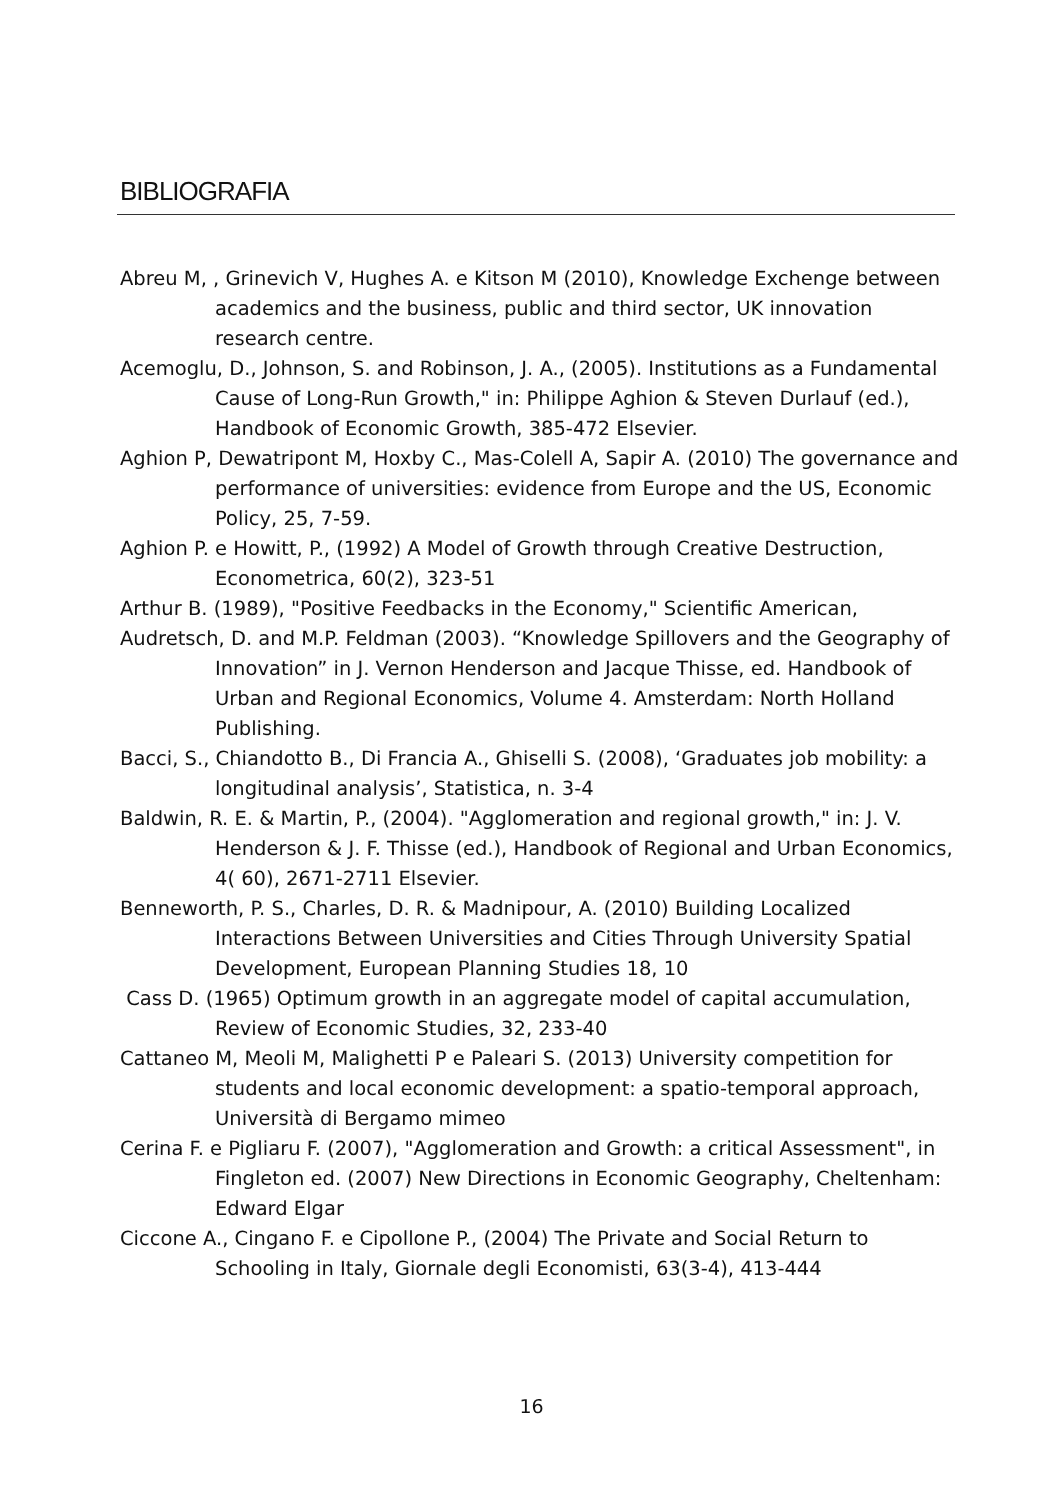BIBLIOGRAFIA
Abreu M, , Grinevich V, Hughes A. e Kitson M (2010), Knowledge Exchenge between academics and the business, public and third sector, UK innovation research centre.
Acemoglu, D., Johnson, S. and Robinson, J. A., (2005). Institutions as a Fundamental Cause of Long-Run Growth," in: Philippe Aghion & Steven Durlauf (ed.), Handbook of Economic Growth, 385-472 Elsevier.
Aghion P, Dewatripont M, Hoxby C., Mas-Colell A, Sapir A. (2010) The governance and performance of universities: evidence from Europe and the US, Economic Policy, 25, 7-59.
Aghion P. e Howitt, P., (1992) A Model of Growth through Creative Destruction, Econometrica, 60(2), 323-51
Arthur B. (1989), "Positive Feedbacks in the Economy," Scientific American,
Audretsch, D. and M.P. Feldman (2003). “Knowledge Spillovers and the Geography of Innovation” in J. Vernon Henderson and Jacque Thisse, ed. Handbook of Urban and Regional Economics, Volume 4. Amsterdam: North Holland Publishing.
Bacci, S., Chiandotto B., Di Francia A., Ghiselli S. (2008), ‘Graduates job mobility: a longitudinal analysis’, Statistica, n. 3-4
Baldwin, R. E. & Martin, P., (2004). "Agglomeration and regional growth," in: J. V. Henderson & J. F. Thisse (ed.), Handbook of Regional and Urban Economics, 4( 60), 2671-2711 Elsevier.
Benneworth, P. S., Charles, D. R. & Madnipour, A. (2010) Building Localized Interactions Between Universities and Cities Through University Spatial Development, European Planning Studies 18, 10
Cass D. (1965) Optimum growth in an aggregate model of capital accumulation, Review of Economic Studies, 32, 233-40
Cattaneo M, Meoli M, Malighetti P e Paleari S. (2013) University competition for students and local economic development: a spatio-temporal approach, Università di Bergamo mimeo
Cerina F. e Pigliaru F. (2007), "Agglomeration and Growth: a critical Assessment", in Fingleton ed. (2007) New Directions in Economic Geography, Cheltenham: Edward Elgar
Ciccone A., Cingano F. e Cipollone P., (2004) The Private and Social Return to Schooling in Italy, Giornale degli Economisti, 63(3-4), 413-444
16